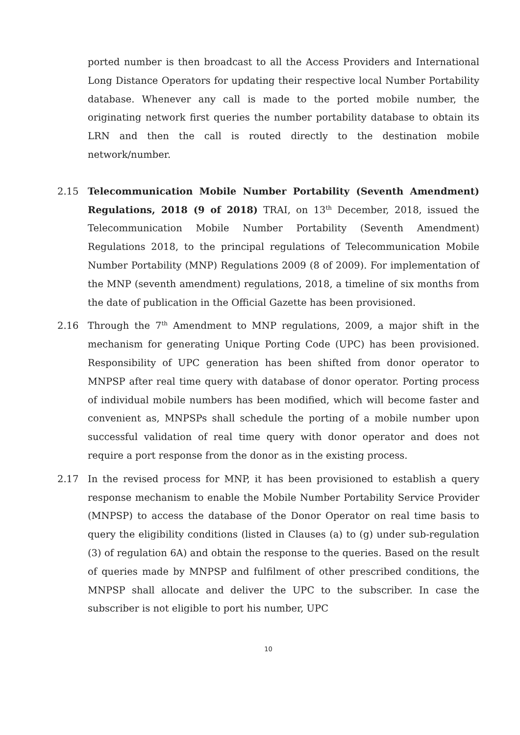ported number is then broadcast to all the Access Providers and International Long Distance Operators for updating their respective local Number Portability database. Whenever any call is made to the ported mobile number, the originating network first queries the number portability database to obtain its LRN and then the call is routed directly to the destination mobile network/number.
2.15 Telecommunication Mobile Number Portability (Seventh Amendment) Regulations, 2018 (9 of 2018) TRAI, on 13<sup>th</sup> December, 2018, issued the Telecommunication Mobile Number Portability (Seventh Amendment) Regulations 2018, to the principal regulations of Telecommunication Mobile Number Portability (MNP) Regulations 2009 (8 of 2009). For implementation of the MNP (seventh amendment) regulations, 2018, a timeline of six months from the date of publication in the Official Gazette has been provisioned.
2.16 Through the 7<sup>th</sup> Amendment to MNP regulations, 2009, a major shift in the mechanism for generating Unique Porting Code (UPC) has been provisioned. Responsibility of UPC generation has been shifted from donor operator to MNPSP after real time query with database of donor operator. Porting process of individual mobile numbers has been modified, which will become faster and convenient as, MNPSPs shall schedule the porting of a mobile number upon successful validation of real time query with donor operator and does not require a port response from the donor as in the existing process.
2.17 In the revised process for MNP, it has been provisioned to establish a query response mechanism to enable the Mobile Number Portability Service Provider (MNPSP) to access the database of the Donor Operator on real time basis to query the eligibility conditions (listed in Clauses (a) to (g) under sub-regulation (3) of regulation 6A) and obtain the response to the queries. Based on the result of queries made by MNPSP and fulfilment of other prescribed conditions, the MNPSP shall allocate and deliver the UPC to the subscriber. In case the subscriber is not eligible to port his number, UPC
10